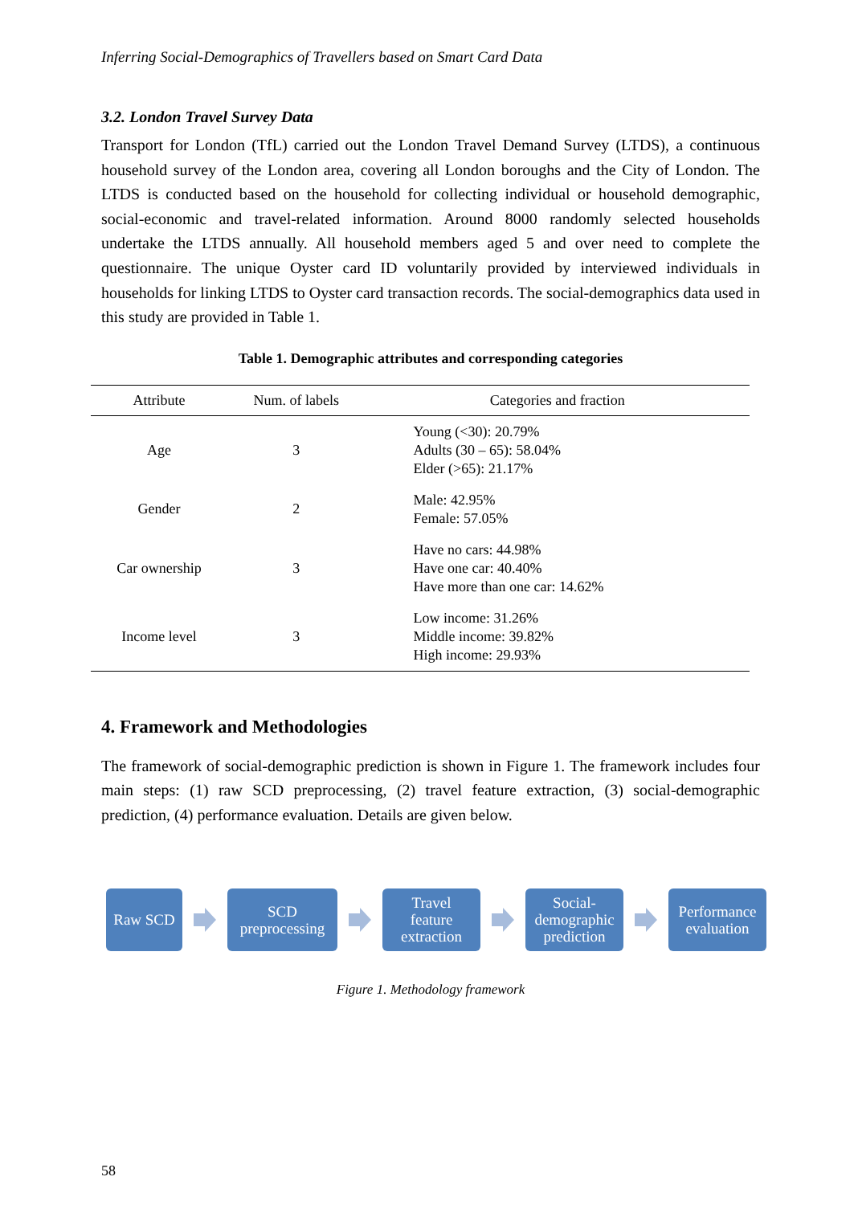Inferring Social-Demographics of Travellers based on Smart Card Data
3.2. London Travel Survey Data
Transport for London (TfL) carried out the London Travel Demand Survey (LTDS), a continuous household survey of the London area, covering all London boroughs and the City of London. The LTDS is conducted based on the household for collecting individual or household demographic, social-economic and travel-related information. Around 8000 randomly selected households undertake the LTDS annually. All household members aged 5 and over need to complete the questionnaire. The unique Oyster card ID voluntarily provided by interviewed individuals in households for linking LTDS to Oyster card transaction records. The social-demographics data used in this study are provided in Table 1.
Table 1. Demographic attributes and corresponding categories
| Attribute | Num. of labels | Categories and fraction |
| --- | --- | --- |
| Age | 3 | Young (<30): 20.79% Adults (30 – 65): 58.04% Elder (>65): 21.17% |
| Gender | 2 | Male: 42.95% Female: 57.05% |
| Car ownership | 3 | Have no cars: 44.98% Have one car: 40.40% Have more than one car: 14.62% |
| Income level | 3 | Low income: 31.26% Middle income: 39.82% High income: 29.93% |
4. Framework and Methodologies
The framework of social-demographic prediction is shown in Figure 1. The framework includes four main steps: (1) raw SCD preprocessing, (2) travel feature extraction, (3) social-demographic prediction, (4) performance evaluation. Details are given below.
Raw SCD
SCD
preprocessing
Travel
feature
extraction
Social-
demographic
prediction
Performance
evaluation
Figure 1. Methodology framework
58